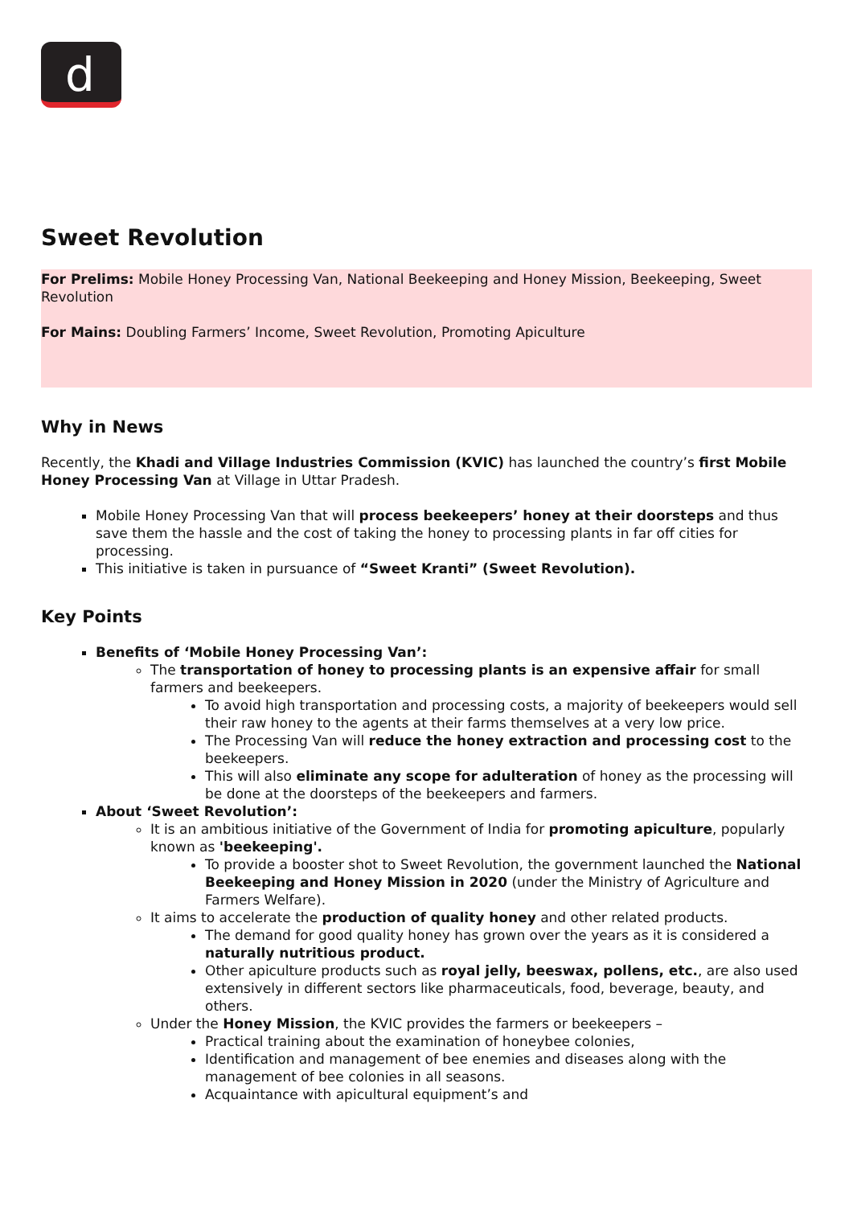d
Sweet Revolution
For Prelims: Mobile Honey Processing Van, National Beekeeping and Honey Mission, Beekeeping, Sweet Revolution
For Mains: Doubling Farmers’ Income, Sweet Revolution, Promoting Apiculture
Why in News
Recently, the Khadi and Village Industries Commission (KVIC) has launched the country’s first Mobile Honey Processing Van at Village in Uttar Pradesh.
Mobile Honey Processing Van that will process beekeepers’ honey at their doorsteps and thus save them the hassle and the cost of taking the honey to processing plants in far off cities for processing.
This initiative is taken in pursuance of “Sweet Kranti” (Sweet Revolution).
Key Points
Benefits of ‘Mobile Honey Processing Van’:
The transportation of honey to processing plants is an expensive affair for small farmers and beekeepers.
To avoid high transportation and processing costs, a majority of beekeepers would sell their raw honey to the agents at their farms themselves at a very low price.
The Processing Van will reduce the honey extraction and processing cost to the beekeepers.
This will also eliminate any scope for adulteration of honey as the processing will be done at the doorsteps of the beekeepers and farmers.
About ‘Sweet Revolution’:
It is an ambitious initiative of the Government of India for promoting apiculture, popularly known as 'beekeeping'.
To provide a booster shot to Sweet Revolution, the government launched the National Beekeeping and Honey Mission in 2020 (under the Ministry of Agriculture and Farmers Welfare).
It aims to accelerate the production of quality honey and other related products.
The demand for good quality honey has grown over the years as it is considered a naturally nutritious product.
Other apiculture products such as royal jelly, beeswax, pollens, etc., are also used extensively in different sectors like pharmaceuticals, food, beverage, beauty, and others.
Under the Honey Mission, the KVIC provides the farmers or beekeepers –
Practical training about the examination of honeybee colonies,
Identification and management of bee enemies and diseases along with the management of bee colonies in all seasons.
Acquaintance with apicultural equipment’s and